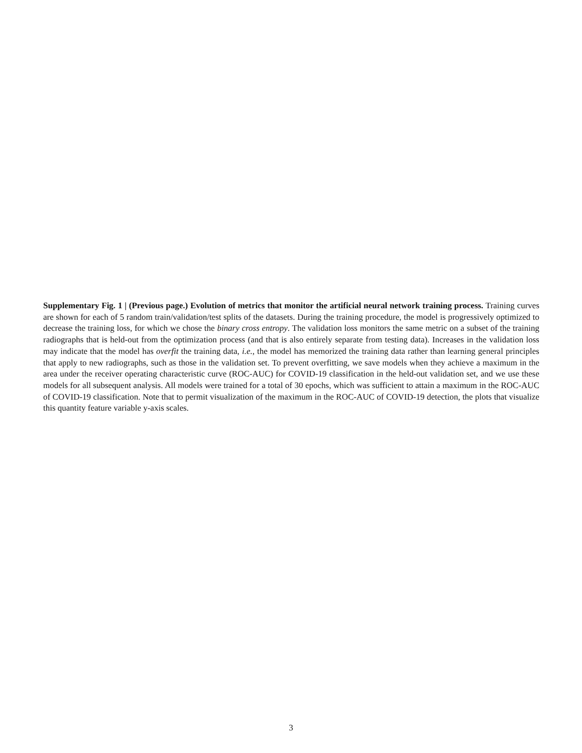Supplementary Fig. 1 | (Previous page.) Evolution of metrics that monitor the artificial neural network training process. Training curves are shown for each of 5 random train/validation/test splits of the datasets. During the training procedure, the model is progressively optimized to decrease the training loss, for which we chose the binary cross entropy. The validation loss monitors the same metric on a subset of the training radiographs that is held-out from the optimization process (and that is also entirely separate from testing data). Increases in the validation loss may indicate that the model has overfit the training data, i.e., the model has memorized the training data rather than learning general principles that apply to new radiographs, such as those in the validation set. To prevent overfitting, we save models when they achieve a maximum in the area under the receiver operating characteristic curve (ROC-AUC) for COVID-19 classification in the held-out validation set, and we use these models for all subsequent analysis. All models were trained for a total of 30 epochs, which was sufficient to attain a maximum in the ROC-AUC of COVID-19 classification. Note that to permit visualization of the maximum in the ROC-AUC of COVID-19 detection, the plots that visualize this quantity feature variable y-axis scales.
3